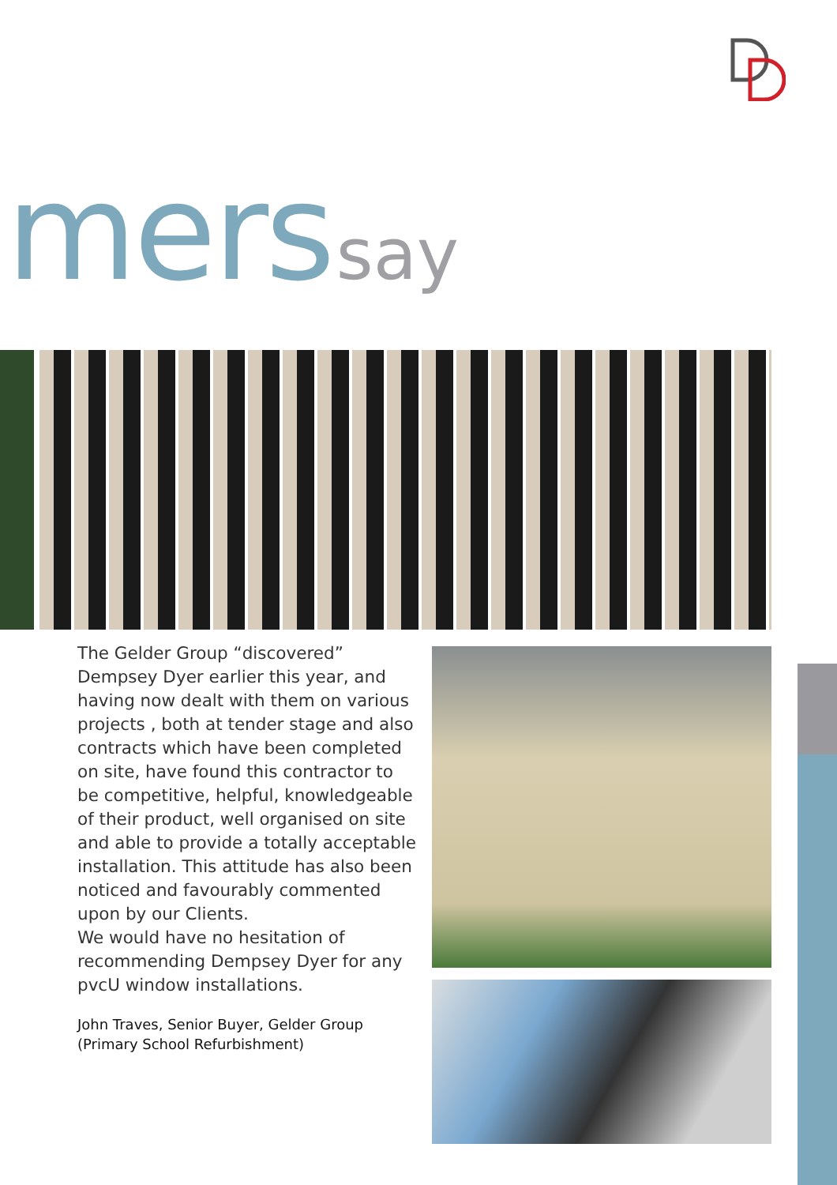mers say
The Gelder Group “discovered” Dempsey Dyer earlier this year, and having now dealt with them on various projects , both at tender stage and also contracts which have been completed on site, have found this contractor to be competitive, helpful, knowledgeable of their product, well organised on site and able to provide a totally acceptable installation. This attitude has also been noticed and favourably commented upon by our Clients.
We would have no hesitation of recommending Dempsey Dyer for any pvcU window installations.
John Traves, Senior Buyer, Gelder Group
(Primary School Refurbishment)